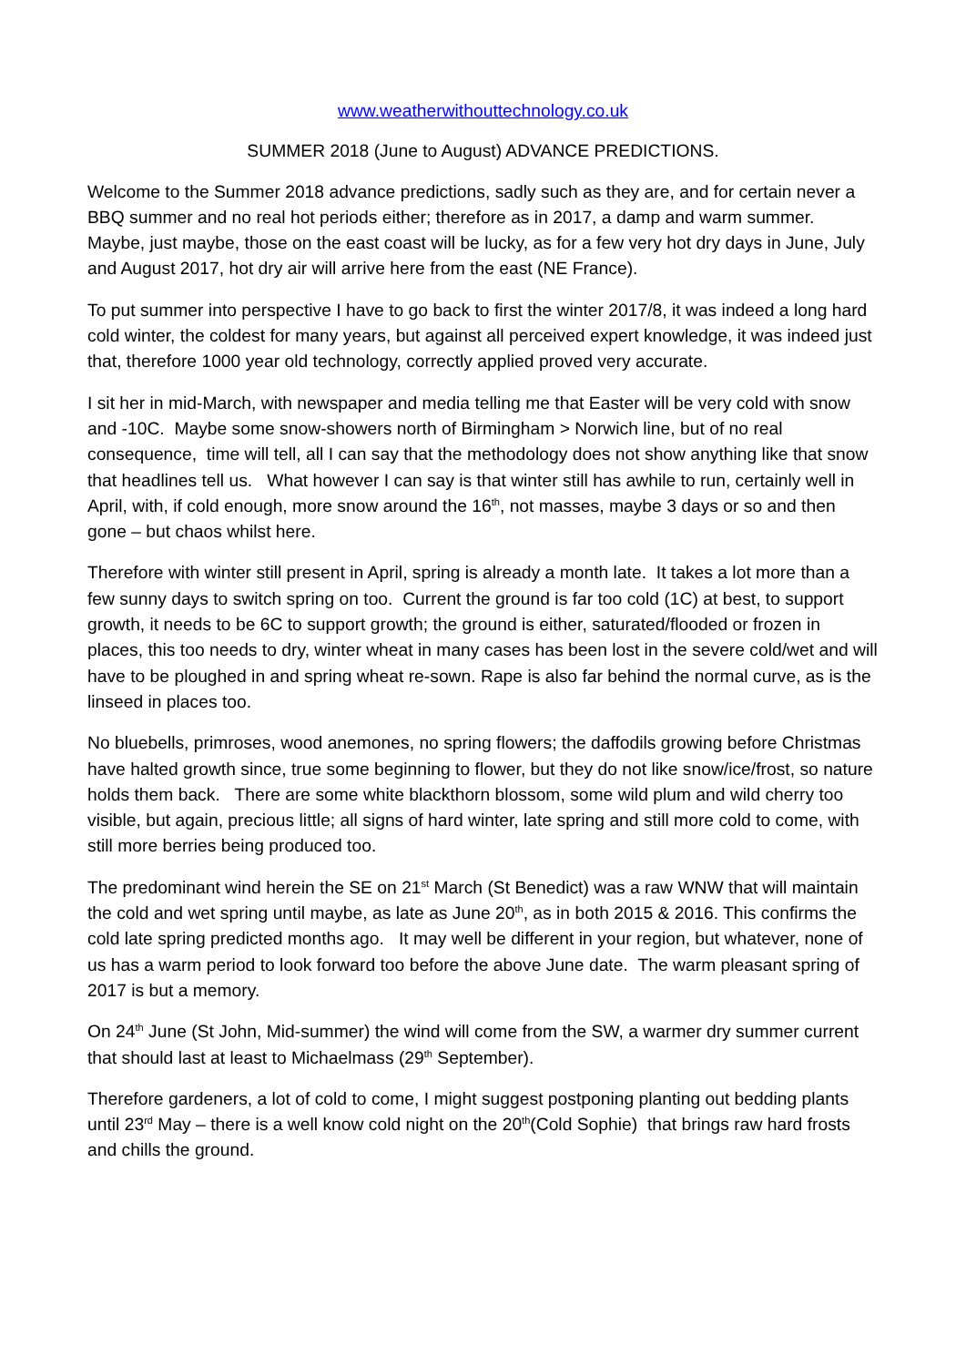www.weatherwithouttechnology.co.uk
SUMMER 2018 (June to August) ADVANCE PREDICTIONS.
Welcome to the Summer 2018 advance predictions, sadly such as they are, and for certain never a BBQ summer and no real hot periods either; therefore as in 2017, a damp and warm summer. Maybe, just maybe, those on the east coast will be lucky, as for a few very hot dry days in June, July and August 2017, hot dry air will arrive here from the east (NE France).
To put summer into perspective I have to go back to first the winter 2017/8, it was indeed a long hard cold winter, the coldest for many years, but against all perceived expert knowledge, it was indeed just that, therefore 1000 year old technology, correctly applied proved very accurate.
I sit her in mid-March, with newspaper and media telling me that Easter will be very cold with snow and -10C. Maybe some snow-showers north of Birmingham > Norwich line, but of no real consequence, time will tell, all I can say that the methodology does not show anything like that snow that headlines tell us. What however I can say is that winter still has awhile to run, certainly well in April, with, if cold enough, more snow around the 16<sup>th</sup>, not masses, maybe 3 days or so and then gone – but chaos whilst here.
Therefore with winter still present in April, spring is already a month late. It takes a lot more than a few sunny days to switch spring on too. Current the ground is far too cold (1C) at best, to support growth, it needs to be 6C to support growth; the ground is either, saturated/flooded or frozen in places, this too needs to dry, winter wheat in many cases has been lost in the severe cold/wet and will have to be ploughed in and spring wheat re-sown. Rape is also far behind the normal curve, as is the linseed in places too.
No bluebells, primroses, wood anemones, no spring flowers; the daffodils growing before Christmas have halted growth since, true some beginning to flower, but they do not like snow/ice/frost, so nature holds them back. There are some white blackthorn blossom, some wild plum and wild cherry too visible, but again, precious little; all signs of hard winter, late spring and still more cold to come, with still more berries being produced too.
The predominant wind herein the SE on 21<sup>st</sup> March (St Benedict) was a raw WNW that will maintain the cold and wet spring until maybe, as late as June 20<sup>th</sup>, as in both 2015 & 2016. This confirms the cold late spring predicted months ago. It may well be different in your region, but whatever, none of us has a warm period to look forward too before the above June date. The warm pleasant spring of 2017 is but a memory.
On 24<sup>th</sup> June (St John, Mid-summer) the wind will come from the SW, a warmer dry summer current that should last at least to Michaelmass (29<sup>th</sup> September).
Therefore gardeners, a lot of cold to come, I might suggest postponing planting out bedding plants until 23<sup>rd</sup> May – there is a well know cold night on the 20<sup>th</sup>(Cold Sophie) that brings raw hard frosts and chills the ground.